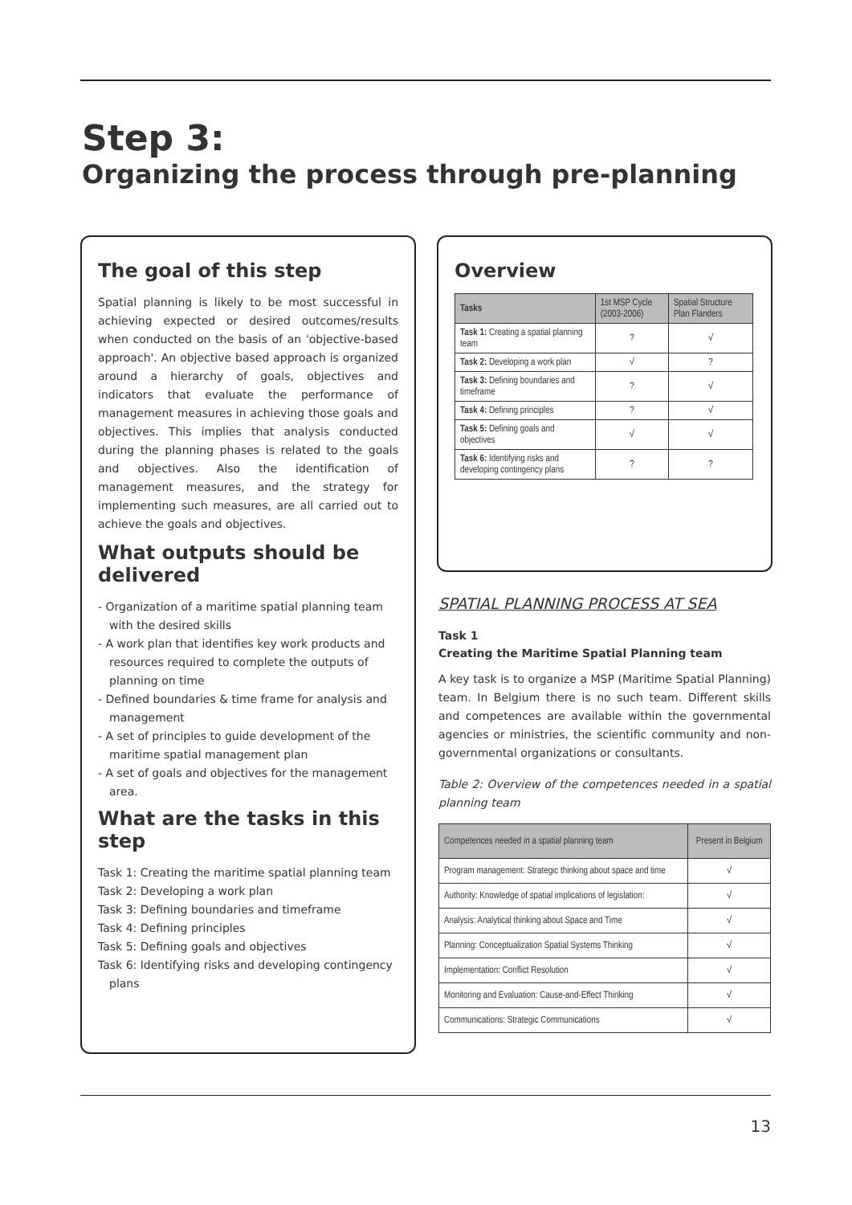Step 3:
Organizing the process through pre-planning
The goal of this step
Spatial planning is likely to be most successful in achieving expected or desired outcomes/results when conducted on the basis of an 'objective-based approach'. An objective based approach is organized around a hierarchy of goals, objectives and indicators that evaluate the performance of management measures in achieving those goals and objectives. This implies that analysis conducted during the planning phases is related to the goals and objectives. Also the identification of management measures, and the strategy for implementing such measures, are all carried out to achieve the goals and objectives.
What outputs should be delivered
- Organization of a maritime spatial planning team with the desired skills
- A work plan that identifies key work products and resources required to complete the outputs of planning on time
- Defined boundaries & time frame for analysis and management
- A set of principles to guide development of the maritime spatial management plan
- A set of goals and objectives for the management area.
What are the tasks in this step
Task 1: Creating the maritime spatial planning team
Task 2: Developing a work plan
Task 3: Defining boundaries and timeframe
Task 4: Defining principles
Task 5: Defining goals and objectives
Task 6: Identifying risks and developing contingency plans
Overview
| Tasks | 1st MSP Cycle (2003-2006) | Spatial Structure Plan Flanders |
| --- | --- | --- |
| Task 1: Creating a spatial planning team | ? | √ |
| Task 2: Developing a work plan | √ | ? |
| Task 3: Defining boundaries and timeframe | ? | √ |
| Task 4: Defining principles | ? | √ |
| Task 5: Defining goals and objectives | √ | √ |
| Task 6: Identifying risks and developing contingency plans | ? | ? |
SPATIAL PLANNING PROCESS AT SEA
Task 1
Creating the Maritime Spatial Planning team
A key task is to organize a MSP (Maritime Spatial Planning) team. In Belgium there is no such team. Different skills and competences are available within the governmental agencies or ministries, the scientific community and non-governmental organizations or consultants.
Table 2: Overview of the competences needed in a spatial planning team
| Competences needed in a spatial planning team | Present in Belgium |
| --- | --- |
| Program management: Strategic thinking about space and time | √ |
| Authority: Knowledge of spatial implications of legislation: | √ |
| Analysis: Analytical thinking about Space and Time | √ |
| Planning: Conceptualization Spatial Systems Thinking | √ |
| Implementation: Conflict Resolution | √ |
| Monitoring and Evaluation: Cause-and-Effect Thinking | √ |
| Communications: Strategic Communications | √ |
13